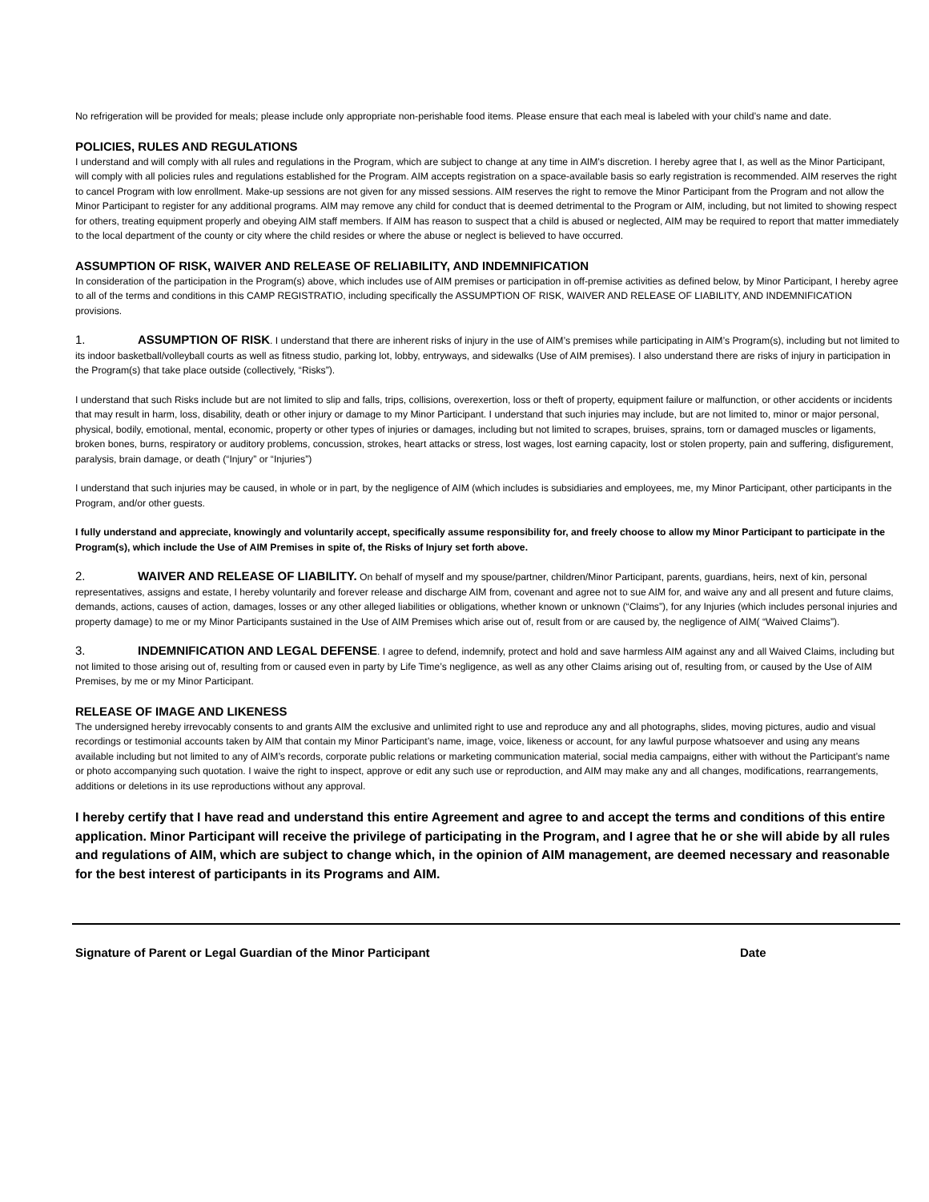No refrigeration will be provided for meals; please include only appropriate non-perishable food items. Please ensure that each meal is labeled with your child’s name and date.
POLICIES, RULES AND REGULATIONS
I understand and will comply with all rules and regulations in the Program, which are subject to change at any time in AIM’s discretion. I hereby agree that I, as well as the Minor Participant, will comply with all policies rules and regulations established for the Program. AIM accepts registration on a space-available basis so early registration is recommended. AIM reserves the right to cancel Program with low enrollment. Make-up sessions are not given for any missed sessions. AIM reserves the right to remove the Minor Participant from the Program and not allow the Minor Participant to register for any additional programs. AIM may remove any child for conduct that is deemed detrimental to the Program or AIM, including, but not limited to showing respect for others, treating equipment properly and obeying AIM staff members. If AIM has reason to suspect that a child is abused or neglected, AIM may be required to report that matter immediately to the local department of the county or city where the child resides or where the abuse or neglect is believed to have occurred.
ASSUMPTION OF RISK, WAIVER AND RELEASE OF RELIABILITY, AND INDEMNIFICATION
In consideration of the participation in the Program(s) above, which includes use of AIM premises or participation in off-premise activities as defined below, by Minor Participant, I hereby agree to all of the terms and conditions in this CAMP REGISTRATIO, including specifically the ASSUMPTION OF RISK, WAIVER AND RELEASE OF LIABILITY, AND INDEMNIFICATION provisions.
1. ASSUMPTION OF RISK. I understand that there are inherent risks of injury in the use of AIM’s premises while participating in AIM’s Program(s), including but not limited to its indoor basketball/volleyball courts as well as fitness studio, parking lot, lobby, entryways, and sidewalks (Use of AIM premises). I also understand there are risks of injury in participation in the Program(s) that take place outside (collectively, “Risks”).
I understand that such Risks include but are not limited to slip and falls, trips, collisions, overexertion, loss or theft of property, equipment failure or malfunction, or other accidents or incidents that may result in harm, loss, disability, death or other injury or damage to my Minor Participant. I understand that such injuries may include, but are not limited to, minor or major personal, physical, bodily, emotional, mental, economic, property or other types of injuries or damages, including but not limited to scrapes, bruises, sprains, torn or damaged muscles or ligaments, broken bones, burns, respiratory or auditory problems, concussion, strokes, heart attacks or stress, lost wages, lost earning capacity, lost or stolen property, pain and suffering, disfigurement, paralysis, brain damage, or death (“Injury” or “Injuries”)
I understand that such injuries may be caused, in whole or in part, by the negligence of AIM (which includes is subsidiaries and employees, me, my Minor Participant, other participants in the Program, and/or other guests.
I fully understand and appreciate, knowingly and voluntarily accept, specifically assume responsibility for, and freely choose to allow my Minor Participant to participate in the Program(s), which include the Use of AIM Premises in spite of, the Risks of Injury set forth above.
2. WAIVER AND RELEASE OF LIABILITY. On behalf of myself and my spouse/partner, children/Minor Participant, parents, guardians, heirs, next of kin, personal representatives, assigns and estate, I hereby voluntarily and forever release and discharge AIM from, covenant and agree not to sue AIM for, and waive any and all present and future claims, demands, actions, causes of action, damages, losses or any other alleged liabilities or obligations, whether known or unknown (“Claims”), for any Injuries (which includes personal injuries and property damage) to me or my Minor Participants sustained in the Use of AIM Premises which arise out of, result from or are caused by, the negligence of AIM( “Waived Claims”).
3. INDEMNIFICATION AND LEGAL DEFENSE. I agree to defend, indemnify, protect and hold and save harmless AIM against any and all Waived Claims, including but not limited to those arising out of, resulting from or caused even in party by Life Time’s negligence, as well as any other Claims arising out of, resulting from, or caused by the Use of AIM Premises, by me or my Minor Participant.
RELEASE OF IMAGE AND LIKENESS
The undersigned hereby irrevocably consents to and grants AIM the exclusive and unlimited right to use and reproduce any and all photographs, slides, moving pictures, audio and visual recordings or testimonial accounts taken by AIM that contain my Minor Participant’s name, image, voice, likeness or account, for any lawful purpose whatsoever and using any means available including but not limited to any of AIM’s records, corporate public relations or marketing communication material, social media campaigns, either with without the Participant’s name or photo accompanying such quotation. I waive the right to inspect, approve or edit any such use or reproduction, and AIM may make any and all changes, modifications, rearrangements, additions or deletions in its use reproductions without any approval.
I hereby certify that I have read and understand this entire Agreement and agree to and accept the terms and conditions of this entire application. Minor Participant will receive the privilege of participating in the Program, and I agree that he or she will abide by all rules and regulations of AIM, which are subject to change which, in the opinion of AIM management, are deemed necessary and reasonable for the best interest of participants in its Programs and AIM.
Signature of Parent or Legal Guardian of the Minor Participant Date